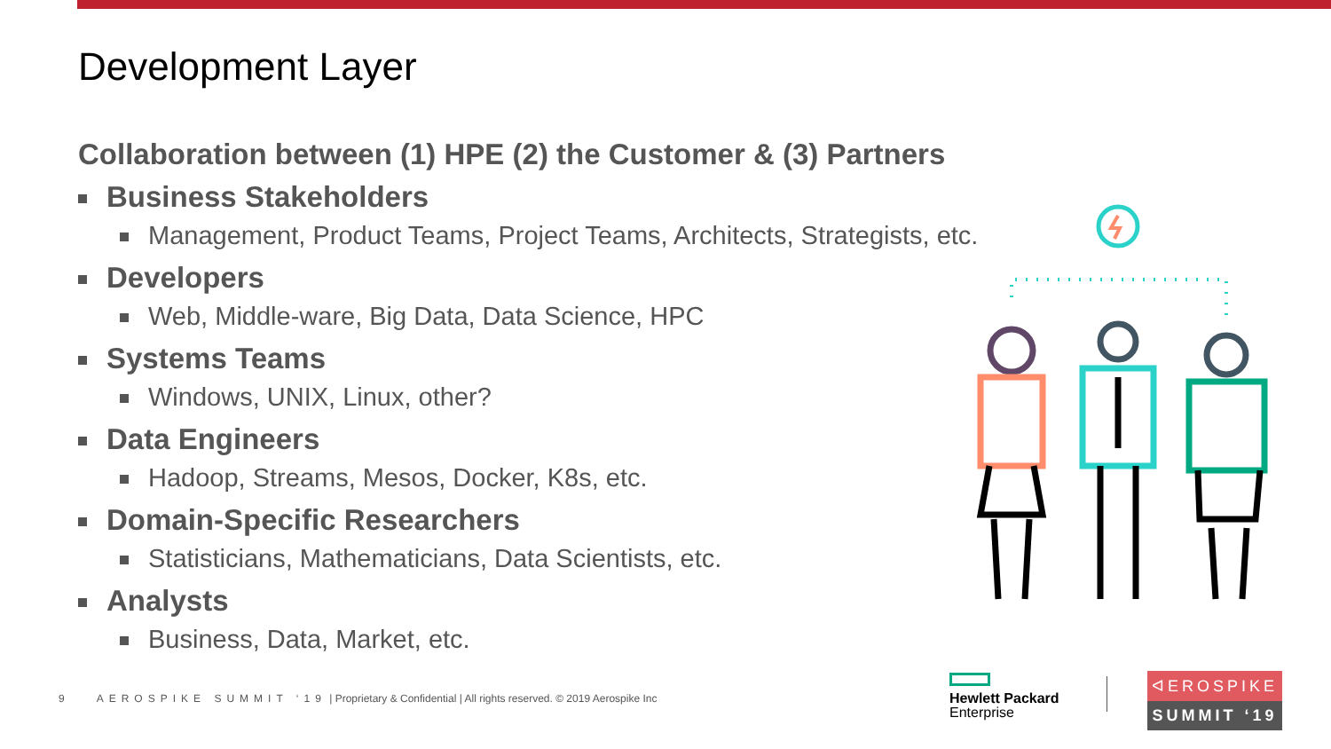Development Layer
Collaboration between (1) HPE (2) the Customer & (3) Partners
Business Stakeholders
Management, Product Teams, Project Teams, Architects, Strategists, etc.
Developers
Web, Middle-ware, Big Data, Data Science, HPC
Systems Teams
Windows, UNIX, Linux, other?
Data Engineers
Hadoop, Streams, Mesos, Docker, K8s, etc.
Domain-Specific Researchers
Statisticians, Mathematicians, Data Scientists, etc.
Analysts
Business, Data, Market, etc.
9 AEROSPIKE SUMMIT ‘19 | Proprietary & Confidential | All rights reserved. © 2019 Aerospike Inc
Hewlett Packard
Enterprise
ᐊEROSPIKE
SUMMIT ‘19